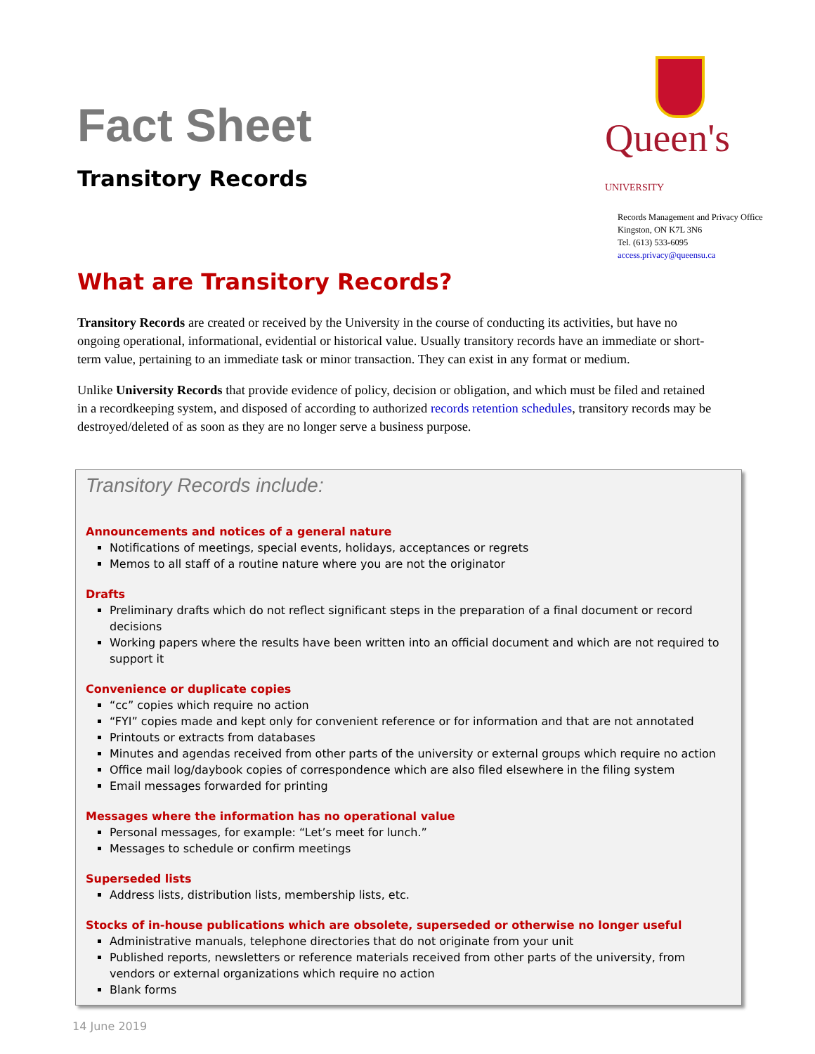Fact Sheet
Transitory Records
Queen's UNIVERSITY
Records Management and Privacy Office
Kingston, ON K7L 3N6
Tel. (613) 533-6095
access.privacy@queensu.ca
What are Transitory Records?
Transitory Records are created or received by the University in the course of conducting its activities, but have no ongoing operational, informational, evidential or historical value. Usually transitory records have an immediate or short-term value, pertaining to an immediate task or minor transaction. They can exist in any format or medium.
Unlike University Records that provide evidence of policy, decision or obligation, and which must be filed and retained in a recordkeeping system, and disposed of according to authorized records retention schedules, transitory records may be destroyed/deleted of as soon as they are no longer serve a business purpose.
Transitory Records include:
Announcements and notices of a general nature
Notifications of meetings, special events, holidays, acceptances or regrets
Memos to all staff of a routine nature where you are not the originator
Drafts
Preliminary drafts which do not reflect significant steps in the preparation of a final document or record decisions
Working papers where the results have been written into an official document and which are not required to support it
Convenience or duplicate copies
“cc” copies which require no action
“FYI” copies made and kept only for convenient reference or for information and that are not annotated
Printouts or extracts from databases
Minutes and agendas received from other parts of the university or external groups which require no action
Office mail log/daybook copies of correspondence which are also filed elsewhere in the filing system
Email messages forwarded for printing
Messages where the information has no operational value
Personal messages, for example: “Let’s meet for lunch.”
Messages to schedule or confirm meetings
Superseded lists
Address lists, distribution lists, membership lists, etc.
Stocks of in-house publications which are obsolete, superseded or otherwise no longer useful
Administrative manuals, telephone directories that do not originate from your unit
Published reports, newsletters or reference materials received from other parts of the university, from vendors or external organizations which require no action
Blank forms
14 June 2019